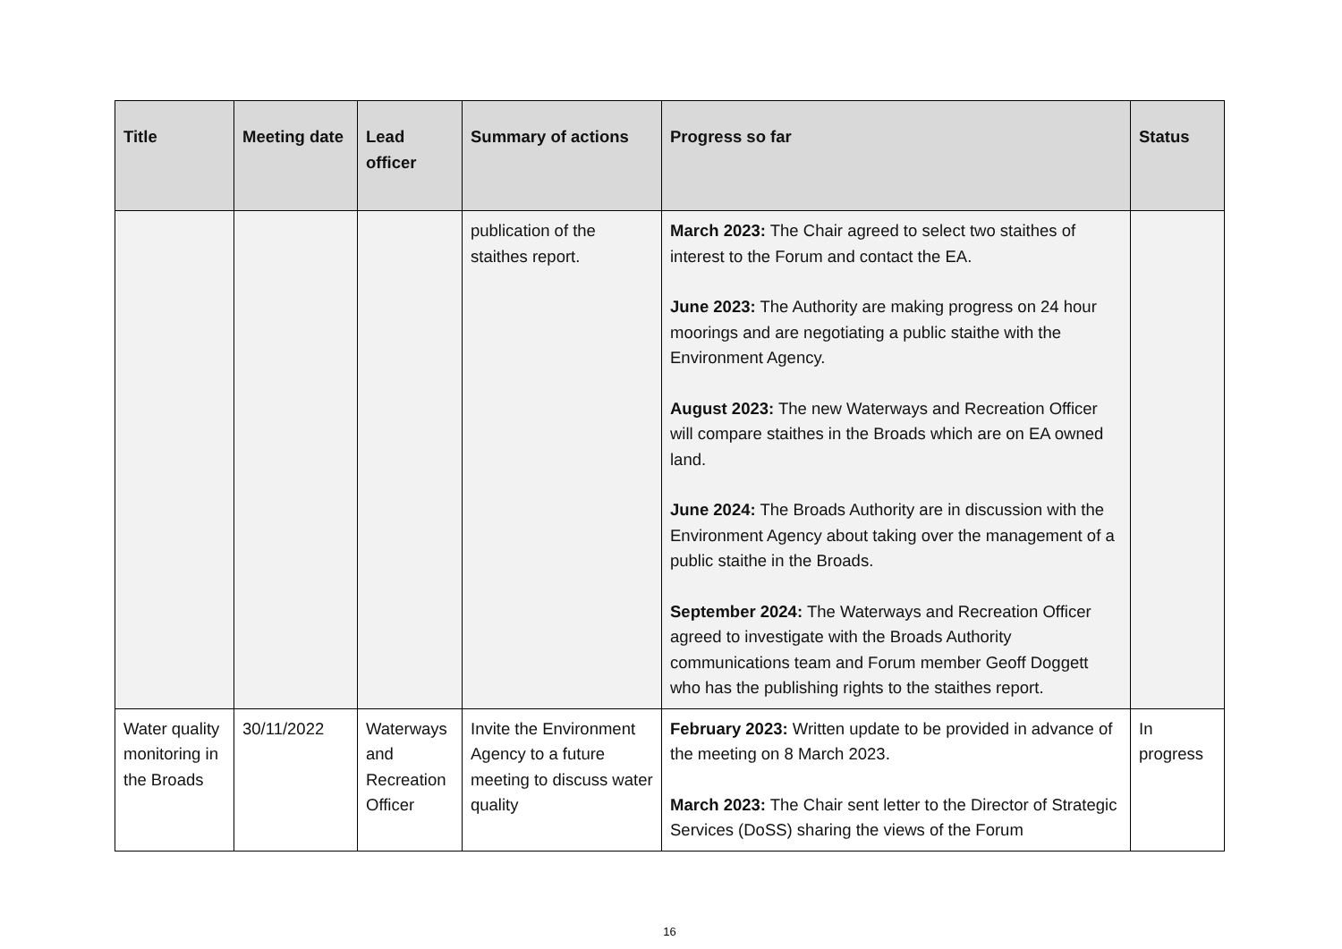| Title | Meeting date | Lead officer | Summary of actions | Progress so far | Status |
| --- | --- | --- | --- | --- | --- |
| | | | publication of the staithes report. | March 2023: The Chair agreed to select two staithes of interest to the Forum and contact the EA. June 2023: The Authority are making progress on 24 hour moorings and are negotiating a public staithe with the Environment Agency. August 2023: The new Waterways and Recreation Officer will compare staithes in the Broads which are on EA owned land. June 2024: The Broads Authority are in discussion with the Environment Agency about taking over the management of a public staithe in the Broads. September 2024: The Waterways and Recreation Officer agreed to investigate with the Broads Authority communications team and Forum member Geoff Doggett who has the publishing rights to the staithes report. | |
| Water quality monitoring in the Broads | 30/11/2022 | Waterways and Recreation Officer | Invite the Environment Agency to a future meeting to discuss water quality | February 2023: Written update to be provided in advance of the meeting on 8 March 2023. March 2023: The Chair sent letter to the Director of Strategic Services (DoSS) sharing the views of the Forum | In progress |
16